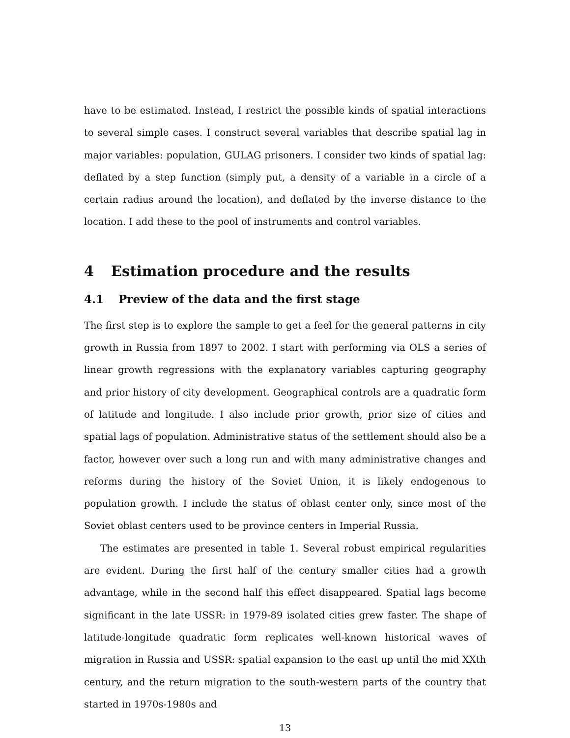have to be estimated. Instead, I restrict the possible kinds of spatial interactions to several simple cases. I construct several variables that describe spatial lag in major variables: population, GULAG prisoners. I consider two kinds of spatial lag: deflated by a step function (simply put, a density of a variable in a circle of a certain radius around the location), and deflated by the inverse distance to the location. I add these to the pool of instruments and control variables.
4 Estimation procedure and the results
4.1 Preview of the data and the first stage
The first step is to explore the sample to get a feel for the general patterns in city growth in Russia from 1897 to 2002. I start with performing via OLS a series of linear growth regressions with the explanatory variables capturing geography and prior history of city development. Geographical controls are a quadratic form of latitude and longitude. I also include prior growth, prior size of cities and spatial lags of population. Administrative status of the settlement should also be a factor, however over such a long run and with many administrative changes and reforms during the history of the Soviet Union, it is likely endogenous to population growth. I include the status of oblast center only, since most of the Soviet oblast centers used to be province centers in Imperial Russia.
The estimates are presented in table 1. Several robust empirical regularities are evident. During the first half of the century smaller cities had a growth advantage, while in the second half this effect disappeared. Spatial lags become significant in the late USSR: in 1979-89 isolated cities grew faster. The shape of latitude-longitude quadratic form replicates well-known historical waves of migration in Russia and USSR: spatial expansion to the east up until the mid XXth century, and the return migration to the south-western parts of the country that started in 1970s-1980s and
13